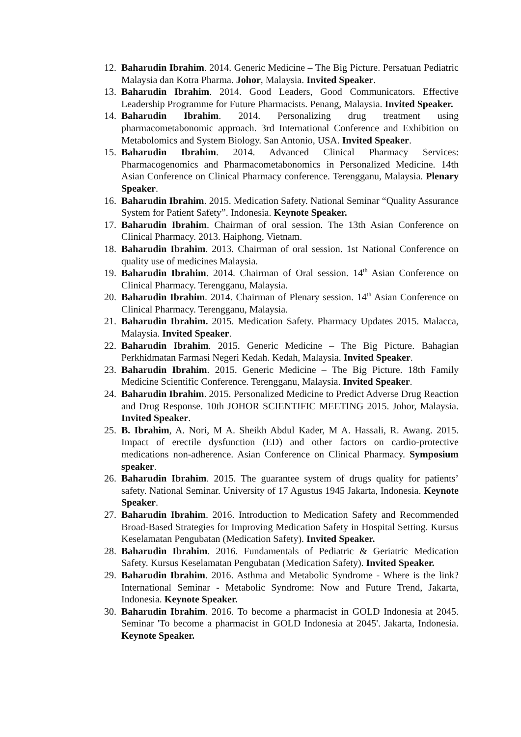12. Baharudin Ibrahim. 2014. Generic Medicine – The Big Picture. Persatuan Pediatric Malaysia dan Kotra Pharma. Johor, Malaysia. Invited Speaker.
13. Baharudin Ibrahim. 2014. Good Leaders, Good Communicators. Effective Leadership Programme for Future Pharmacists. Penang, Malaysia. Invited Speaker.
14. Baharudin Ibrahim. 2014. Personalizing drug treatment using pharmacometabonomic approach. 3rd International Conference and Exhibition on Metabolomics and System Biology. San Antonio, USA. Invited Speaker.
15. Baharudin Ibrahim. 2014. Advanced Clinical Pharmacy Services: Pharmacogenomics and Pharmacometabonomics in Personalized Medicine. 14th Asian Conference on Clinical Pharmacy conference. Terengganu, Malaysia. Plenary Speaker.
16. Baharudin Ibrahim. 2015. Medication Safety. National Seminar “Quality Assurance System for Patient Safety”. Indonesia. Keynote Speaker.
17. Baharudin Ibrahim. Chairman of oral session. The 13th Asian Conference on Clinical Pharmacy. 2013. Haiphong, Vietnam.
18. Baharudin Ibrahim. 2013. Chairman of oral session. 1st National Conference on quality use of medicines Malaysia.
19. Baharudin Ibrahim. 2014. Chairman of Oral session. 14<sup>th</sup> Asian Conference on Clinical Pharmacy. Terengganu, Malaysia.
20. Baharudin Ibrahim. 2014. Chairman of Plenary session. 14<sup>th</sup> Asian Conference on Clinical Pharmacy. Terengganu, Malaysia.
21. Baharudin Ibrahim. 2015. Medication Safety. Pharmacy Updates 2015. Malacca, Malaysia. Invited Speaker.
22. Baharudin Ibrahim. 2015. Generic Medicine – The Big Picture. Bahagian Perkhidmatan Farmasi Negeri Kedah. Kedah, Malaysia. Invited Speaker.
23. Baharudin Ibrahim. 2015. Generic Medicine – The Big Picture. 18th Family Medicine Scientific Conference. Terengganu, Malaysia. Invited Speaker.
24. Baharudin Ibrahim. 2015. Personalized Medicine to Predict Adverse Drug Reaction and Drug Response. 10th JOHOR SCIENTIFIC MEETING 2015. Johor, Malaysia. Invited Speaker.
25. B. Ibrahim, A. Nori, M A. Sheikh Abdul Kader, M A. Hassali, R. Awang. 2015. Impact of erectile dysfunction (ED) and other factors on cardio-protective medications non-adherence. Asian Conference on Clinical Pharmacy. Symposium speaker.
26. Baharudin Ibrahim. 2015. The guarantee system of drugs quality for patients’ safety. National Seminar. University of 17 Agustus 1945 Jakarta, Indonesia. Keynote Speaker.
27. Baharudin Ibrahim. 2016. Introduction to Medication Safety and Recommended Broad-Based Strategies for Improving Medication Safety in Hospital Setting. Kursus Keselamatan Pengubatan (Medication Safety). Invited Speaker.
28. Baharudin Ibrahim. 2016. Fundamentals of Pediatric & Geriatric Medication Safety. Kursus Keselamatan Pengubatan (Medication Safety). Invited Speaker.
29. Baharudin Ibrahim. 2016. Asthma and Metabolic Syndrome - Where is the link? International Seminar - Metabolic Syndrome: Now and Future Trend, Jakarta, Indonesia. Keynote Speaker.
30. Baharudin Ibrahim. 2016. To become a pharmacist in GOLD Indonesia at 2045. Seminar 'To become a pharmacist in GOLD Indonesia at 2045'. Jakarta, Indonesia. Keynote Speaker.